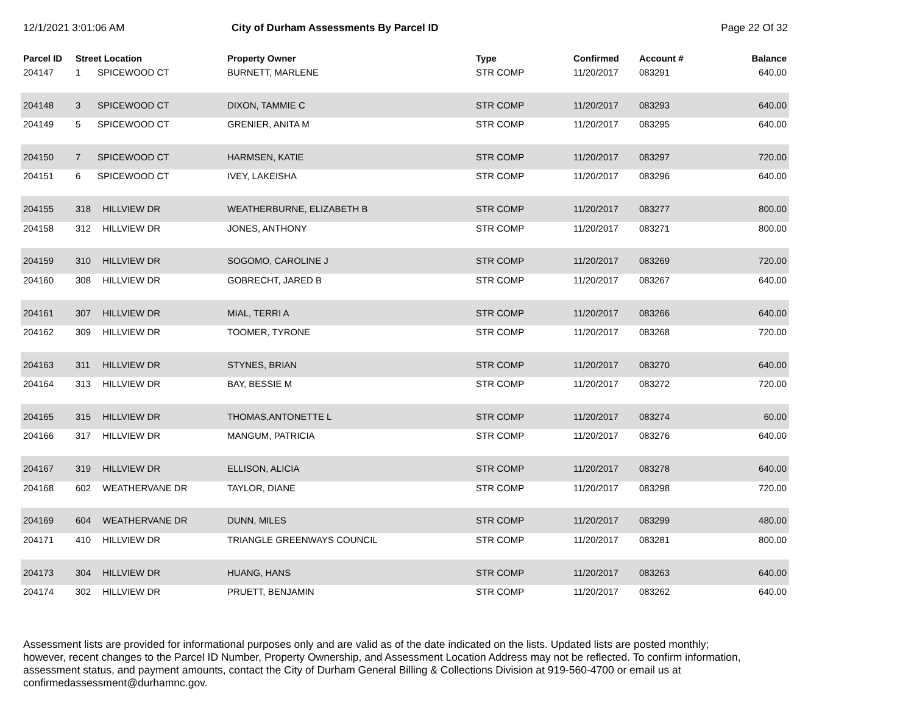12/1/2021 3:01:06 AM City of Durham Assessments By Parcel ID
Page 22 Of 32
| Parcel ID | Street Location | | Property Owner | Type | Confirmed | Account # | Balance |
| --- | --- | --- | --- | --- | --- | --- | --- |
| 204147 | 1 | SPICEWOOD CT | BURNETT, MARLENE | STR COMP | 11/20/2017 | 083291 | 640.00 |
| 204148 | 3 | SPICEWOOD CT | DIXON, TAMMIE C | STR COMP | 11/20/2017 | 083293 | 640.00 |
| 204149 | 5 | SPICEWOOD CT | GRENIER, ANITA M | STR COMP | 11/20/2017 | 083295 | 640.00 |
| 204150 | 7 | SPICEWOOD CT | HARMSEN, KATIE | STR COMP | 11/20/2017 | 083297 | 720.00 |
| 204151 | 6 | SPICEWOOD CT | IVEY, LAKEISHA | STR COMP | 11/20/2017 | 083296 | 640.00 |
| 204155 | 318 | HILLVIEW DR | WEATHERBURNE, ELIZABETH B | STR COMP | 11/20/2017 | 083277 | 800.00 |
| 204158 | 312 | HILLVIEW DR | JONES, ANTHONY | STR COMP | 11/20/2017 | 083271 | 800.00 |
| 204159 | 310 | HILLVIEW DR | SOGOMO, CAROLINE J | STR COMP | 11/20/2017 | 083269 | 720.00 |
| 204160 | 308 | HILLVIEW DR | GOBRECHT, JARED B | STR COMP | 11/20/2017 | 083267 | 640.00 |
| 204161 | 307 | HILLVIEW DR | MIAL, TERRI A | STR COMP | 11/20/2017 | 083266 | 640.00 |
| 204162 | 309 | HILLVIEW DR | TOOMER, TYRONE | STR COMP | 11/20/2017 | 083268 | 720.00 |
| 204163 | 311 | HILLVIEW DR | STYNES, BRIAN | STR COMP | 11/20/2017 | 083270 | 640.00 |
| 204164 | 313 | HILLVIEW DR | BAY, BESSIE M | STR COMP | 11/20/2017 | 083272 | 720.00 |
| 204165 | 315 | HILLVIEW DR | THOMAS,ANTONETTE L | STR COMP | 11/20/2017 | 083274 | 60.00 |
| 204166 | 317 | HILLVIEW DR | MANGUM, PATRICIA | STR COMP | 11/20/2017 | 083276 | 640.00 |
| 204167 | 319 | HILLVIEW DR | ELLISON, ALICIA | STR COMP | 11/20/2017 | 083278 | 640.00 |
| 204168 | 602 | WEATHERVANE DR | TAYLOR, DIANE | STR COMP | 11/20/2017 | 083298 | 720.00 |
| 204169 | 604 | WEATHERVANE DR | DUNN, MILES | STR COMP | 11/20/2017 | 083299 | 480.00 |
| 204171 | 410 | HILLVIEW DR | TRIANGLE GREENWAYS COUNCIL | STR COMP | 11/20/2017 | 083281 | 800.00 |
| 204173 | 304 | HILLVIEW DR | HUANG, HANS | STR COMP | 11/20/2017 | 083263 | 640.00 |
| 204174 | 302 | HILLVIEW DR | PRUETT, BENJAMIN | STR COMP | 11/20/2017 | 083262 | 640.00 |
Assessment lists are provided for informational purposes only and are valid as of the date indicated on the lists. Updated lists are posted monthly; however, recent changes to the Parcel ID Number, Property Ownership, and Assessment Location Address may not be reflected. To confirm information, assessment status, and payment amounts, contact the City of Durham General Billing & Collections Division at 919-560-4700 or email us at confirmedassessment@durhamnc.gov.